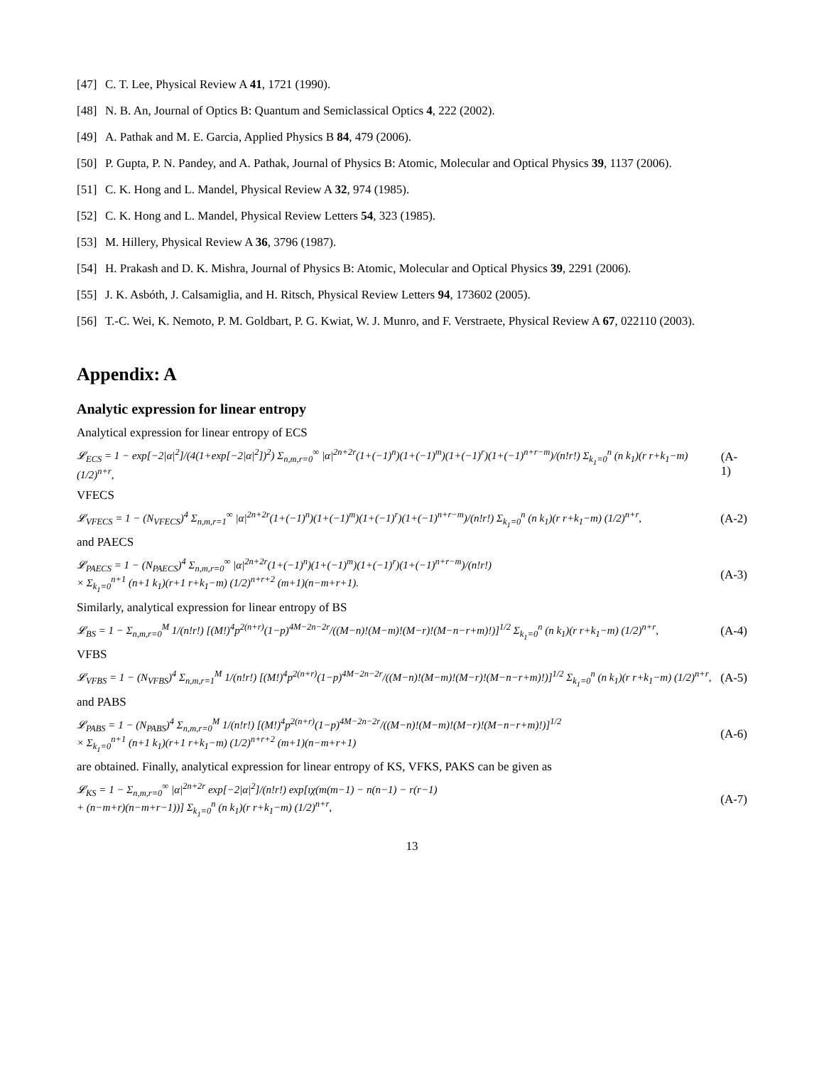[47] C. T. Lee, Physical Review A 41, 1721 (1990).
[48] N. B. An, Journal of Optics B: Quantum and Semiclassical Optics 4, 222 (2002).
[49] A. Pathak and M. E. Garcia, Applied Physics B 84, 479 (2006).
[50] P. Gupta, P. N. Pandey, and A. Pathak, Journal of Physics B: Atomic, Molecular and Optical Physics 39, 1137 (2006).
[51] C. K. Hong and L. Mandel, Physical Review A 32, 974 (1985).
[52] C. K. Hong and L. Mandel, Physical Review Letters 54, 323 (1985).
[53] M. Hillery, Physical Review A 36, 3796 (1987).
[54] H. Prakash and D. K. Mishra, Journal of Physics B: Atomic, Molecular and Optical Physics 39, 2291 (2006).
[55] J. K. Asbóth, J. Calsamiglia, and H. Ritsch, Physical Review Letters 94, 173602 (2005).
[56] T.-C. Wei, K. Nemoto, P. M. Goldbart, P. G. Kwiat, W. J. Munro, and F. Verstraete, Physical Review A 67, 022110 (2003).
Appendix: A
Analytic expression for linear entropy
Analytical expression for linear entropy of ECS
𝓛<sub>ECS</sub> = 1 − exp[−2|α|<sup>2</sup>]/(4(1+exp[−2|α|<sup>2</sup>])<sup>2</sup>) Σ<sub>n,m,r=0</sub><sup>∞</sup> |α|<sup>2n+2r</sup>(1+(−1)<sup>n</sup>)(1+(−1)<sup>m</sup>)(1+(−1)<sup>r</sup>)(1+(−1)<sup>n+r−m</sup>)/(n!r!) Σ<sub>k<sub>1</sub>=0</sub><sup>n</sup> (n k<sub>1</sub>)(r r+k<sub>1</sub>−m) (1/2)<sup>n+r</sup>, (A-1)
VFECS
𝓛<sub>VFECS</sub> = 1 − (N<sub>VFECS</sub>)<sup>4</sup> Σ<sub>n,m,r=1</sub><sup>∞</sup> |α|<sup>2n+2r</sup>(1+(−1)<sup>n</sup>)(1+(−1)<sup>m</sup>)(1+(−1)<sup>r</sup>)(1+(−1)<sup>n+r−m</sup>)/(n!r!) Σ<sub>k<sub>1</sub>=0</sub><sup>n</sup> (n k<sub>1</sub>)(r r+k<sub>1</sub>−m) (1/2)<sup>n+r</sup>, (A-2)
and PAECS
𝓛<sub>PAECS</sub> = 1 − (N<sub>PAECS</sub>)<sup>4</sup> Σ<sub>n,m,r=0</sub><sup>∞</sup> |α|<sup>2n+2r</sup>(1+(−1)<sup>n</sup>)(1+(−1)<sup>m</sup>)(1+(−1)<sup>r</sup>)(1+(−1)<sup>n+r−m</sup>)/(n!r!)
× Σ<sub>k<sub>1</sub>=0</sub><sup>n+1</sup> (n+1 k<sub>1</sub>)(r+1 r+k<sub>1</sub>−m) (1/2)<sup>n+r+2</sup> (m+1)(n−m+r+1). (A-3)
Similarly, analytical expression for linear entropy of BS
𝓛<sub>BS</sub> = 1 − Σ<sub>n,m,r=0</sub><sup>M</sup> 1/(n!r!) [(M!)<sup>4</sup>p<sup>2(n+r)</sup>(1−p)<sup>4M−2n−2r</sup>/((M−n)!(M−m)!(M−r)!(M−n−r+m)!)]<sup>1/2</sup> Σ<sub>k<sub>1</sub>=0</sub><sup>n</sup> (n k<sub>1</sub>)(r r+k<sub>1</sub>−m) (1/2)<sup>n+r</sup>, (A-4)
VFBS
𝓛<sub>VFBS</sub> = 1 − (N<sub>VFBS</sub>)<sup>4</sup> Σ<sub>n,m,r=1</sub><sup>M</sup> 1/(n!r!) [(M!)<sup>4</sup>p<sup>2(n+r)</sup>(1−p)<sup>4M−2n−2r</sup>/((M−n)!(M−m)!(M−r)!(M−n−r+m)!)]<sup>1/2</sup> Σ<sub>k<sub>1</sub>=0</sub><sup>n</sup> (n k<sub>1</sub>)(r r+k<sub>1</sub>−m) (1/2)<sup>n+r</sup>, (A-5)
and PABS
𝓛<sub>PABS</sub> = 1 − (N<sub>PABS</sub>)<sup>4</sup> Σ<sub>n,m,r=0</sub><sup>M</sup> 1/(n!r!) [(M!)<sup>4</sup>p<sup>2(n+r)</sup>(1−p)<sup>4M−2n−2r</sup>/((M−n)!(M−m)!(M−r)!(M−n−r+m)!)]<sup>1/2</sup>
× Σ<sub>k<sub>1</sub>=0</sub><sup>n+1</sup> (n+1 k<sub>1</sub>)(r+1 r+k<sub>1</sub>−m) (1/2)<sup>n+r+2</sup> (m+1)(n−m+r+1) (A-6)
are obtained. Finally, analytical expression for linear entropy of KS, VFKS, PAKS can be given as
𝓛<sub>KS</sub> = 1 − Σ<sub>n,m,r=0</sub><sup>∞</sup> |α|<sup>2n+2r</sup> exp[−2|α|<sup>2</sup>]/(n!r!) exp[ιχ(m(m−1) − n(n−1) − r(r−1)
+ (n−m+r)(n−m+r−1))] Σ<sub>k<sub>1</sub>=0</sub><sup>n</sup> (n k<sub>1</sub>)(r r+k<sub>1</sub>−m) (1/2)<sup>n+r</sup>, (A-7)
13